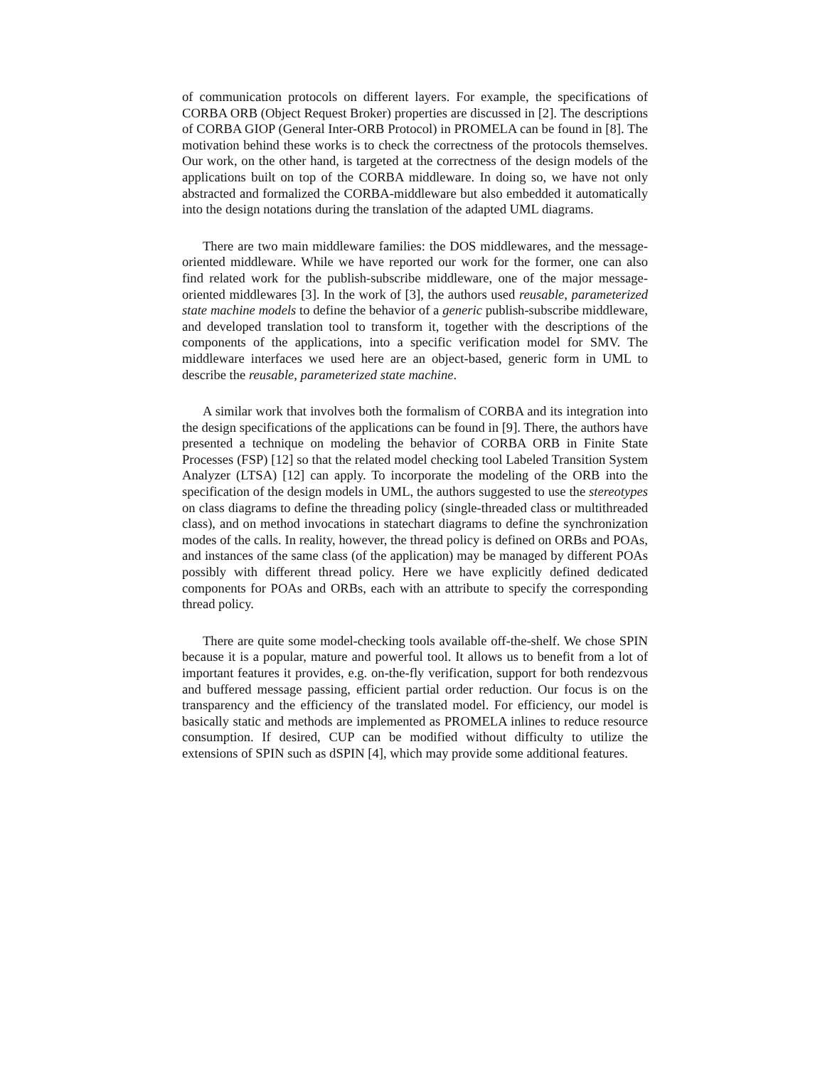of communication protocols on different layers. For example, the specifications of CORBA ORB (Object Request Broker) properties are discussed in [2]. The descriptions of CORBA GIOP (General Inter-ORB Protocol) in PROMELA can be found in [8]. The motivation behind these works is to check the correctness of the protocols themselves. Our work, on the other hand, is targeted at the correctness of the design models of the applications built on top of the CORBA middleware. In doing so, we have not only abstracted and formalized the CORBA-middleware but also embedded it automatically into the design notations during the translation of the adapted UML diagrams.
There are two main middleware families: the DOS middlewares, and the message-oriented middleware. While we have reported our work for the former, one can also find related work for the publish-subscribe middleware, one of the major message-oriented middlewares [3]. In the work of [3], the authors used reusable, parameterized state machine models to define the behavior of a generic publish-subscribe middleware, and developed translation tool to transform it, together with the descriptions of the components of the applications, into a specific verification model for SMV. The middleware interfaces we used here are an object-based, generic form in UML to describe the reusable, parameterized state machine.
A similar work that involves both the formalism of CORBA and its integration into the design specifications of the applications can be found in [9]. There, the authors have presented a technique on modeling the behavior of CORBA ORB in Finite State Processes (FSP) [12] so that the related model checking tool Labeled Transition System Analyzer (LTSA) [12] can apply. To incorporate the modeling of the ORB into the specification of the design models in UML, the authors suggested to use the stereotypes on class diagrams to define the threading policy (single-threaded class or multithreaded class), and on method invocations in statechart diagrams to define the synchronization modes of the calls. In reality, however, the thread policy is defined on ORBs and POAs, and instances of the same class (of the application) may be managed by different POAs possibly with different thread policy. Here we have explicitly defined dedicated components for POAs and ORBs, each with an attribute to specify the corresponding thread policy.
There are quite some model-checking tools available off-the-shelf. We chose SPIN because it is a popular, mature and powerful tool. It allows us to benefit from a lot of important features it provides, e.g. on-the-fly verification, support for both rendezvous and buffered message passing, efficient partial order reduction. Our focus is on the transparency and the efficiency of the translated model. For efficiency, our model is basically static and methods are implemented as PROMELA inlines to reduce resource consumption. If desired, CUP can be modified without difficulty to utilize the extensions of SPIN such as dSPIN [4], which may provide some additional features.